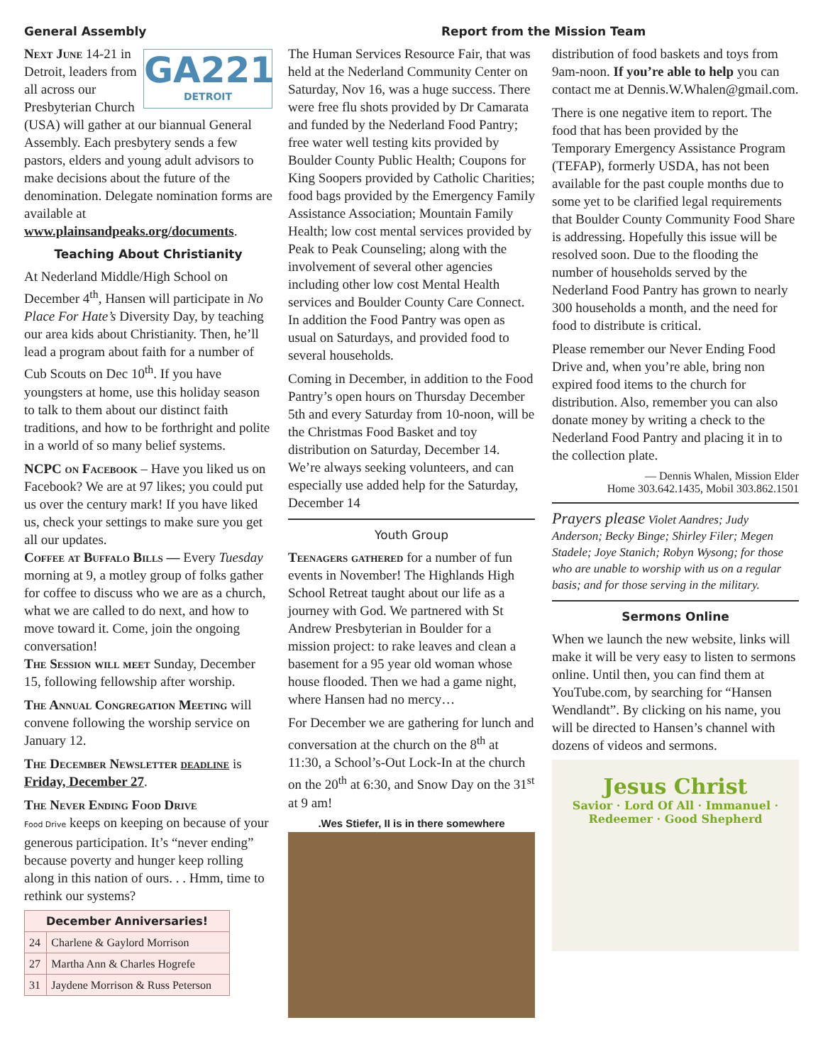General Assembly
GA221
DETROIT
Next June 14-21 in Detroit, leaders from all across our Presbyterian Church (USA) will gather at our biannual General Assembly. Each presbytery sends a few pastors, elders and young adult advisors to make decisions about the future of the denomination. Delegate nomination forms are available at www.plainsandpeaks.org/documents.
Teaching About Christianity
At Nederland Middle/High School on December 4<sup>th</sup>, Hansen will participate in No Place For Hate’s Diversity Day, by teaching our area kids about Christianity. Then, he’ll lead a program about faith for a number of Cub Scouts on Dec 10<sup>th</sup>. If you have youngsters at home, use this holiday season to talk to them about our distinct faith traditions, and how to be forthright and polite in a world of so many belief systems.
NCPC on Facebook – Have you liked us on Facebook? We are at 97 likes; you could put us over the century mark! If you have liked us, check your settings to make sure you get all our updates.
Coffee at Buffalo Bills — Every Tuesday morning at 9, a motley group of folks gather for coffee to discuss who we are as a church, what we are called to do next, and how to move toward it. Come, join the ongoing conversation!
The Session will meet Sunday, December 15, following fellowship after worship.
The Annual Congregation Meeting will convene following the worship service on January 12.
The December Newsletter deadline is Friday, December 27.
The Never Ending Food Drive
Food Drive keeps on keeping on because of your generous participation. It’s “never ending” because poverty and hunger keep rolling along in this nation of ours. . . Hmm, time to rethink our systems?
| December Anniversaries! | |
| --- | --- |
| 24 | Charlene & Gaylord Morrison |
| 27 | Martha Ann & Charles Hogrefe |
| 31 | Jaydene Morrison & Russ Peterson |
Report from the Mission Team
The Human Services Resource Fair, that was held at the Nederland Community Center on Saturday, Nov 16, was a huge success. There were free flu shots provided by Dr Camarata and funded by the Nederland Food Pantry; free water well testing kits provided by Boulder County Public Health; Coupons for King Soopers provided by Catholic Charities; food bags provided by the Emergency Family Assistance Association; Mountain Family Health; low cost mental services provided by Peak to Peak Counseling; along with the involvement of several other agencies including other low cost Mental Health services and Boulder County Care Connect. In addition the Food Pantry was open as usual on Saturdays, and provided food to several households.
Coming in December, in addition to the Food Pantry’s open hours on Thursday December 5th and every Saturday from 10-noon, will be the Christmas Food Basket and toy distribution on Saturday, December 14. We’re always seeking volunteers, and can especially use added help for the Saturday, December 14
Youth Group
Teenagers gathered for a number of fun events in November! The Highlands High School Retreat taught about our life as a journey with God. We partnered with St Andrew Presbyterian in Boulder for a mission project: to rake leaves and clean a basement for a 95 year old woman whose house flooded. Then we had a game night, where Hansen had no mercy…
For December we are gathering for lunch and conversation at the church on the 8<sup>th</sup> at 11:30, a School’s-Out Lock-In at the church on the 20<sup>th</sup> at 6:30, and Snow Day on the 31<sup>st</sup> at 9 am!
.Wes Stiefer, II is in there somewhere
distribution of food baskets and toys from 9am-noon. If you’re able to help you can contact me at Dennis.W.Whalen@gmail.com.
There is one negative item to report. The food that has been provided by the Temporary Emergency Assistance Program (TEFAP), formerly USDA, has not been available for the past couple months due to some yet to be clarified legal requirements that Boulder County Community Food Share is addressing. Hopefully this issue will be resolved soon. Due to the flooding the number of households served by the Nederland Food Pantry has grown to nearly 300 households a month, and the need for food to distribute is critical.
Please remember our Never Ending Food Drive and, when you’re able, bring non expired food items to the church for distribution. Also, remember you can also donate money by writing a check to the Nederland Food Pantry and placing it in to the collection plate.
— Dennis Whalen, Mission Elder
Home 303.642.1435, Mobil 303.862.1501
Prayers please Violet Aandres; Judy Anderson; Becky Binge; Shirley Filer; Megen Stadele; Joye Stanich; Robyn Wysong; for those who are unable to worship with us on a regular basis; and for those serving in the military.
Sermons Online
When we launch the new website, links will make it will be very easy to listen to sermons online. Until then, you can find them at YouTube.com, by searching for “Hansen Wendlandt”. By clicking on his name, you will be directed to Hansen’s channel with dozens of videos and sermons.
Jesus Christ
Savior · Lord Of All · Immanuel · Redeemer · Good Shepherd